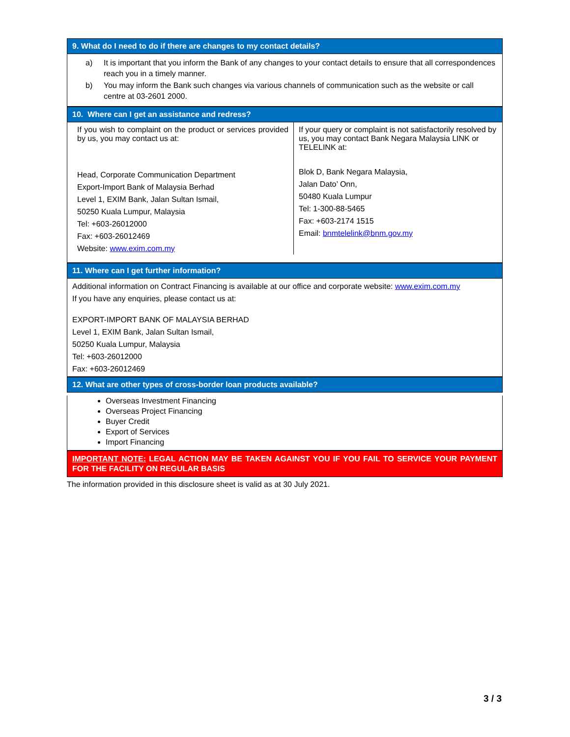9. What do I need to do if there are changes to my contact details?
| a) | It is important that you inform the Bank of any changes to your contact details to ensure that all correspondences reach you in a timely manner. |
| b) | You may inform the Bank such changes via various channels of communication such as the website or call centre at 03-2601 2000. |
10. Where can I get an assistance and redress?
| If you wish to complaint on the product or services provided by us, you may contact us at: Head, Corporate Communication Department Export-Import Bank of Malaysia Berhad Level 1, EXIM Bank, Jalan Sultan Ismail, 50250 Kuala Lumpur, Malaysia Tel: +603-26012000 Fax: +603-26012469 Website: www.exim.com.my | If your query or complaint is not satisfactorily resolved by us, you may contact Bank Negara Malaysia LINK or TELELINK at: Blok D, Bank Negara Malaysia, Jalan Dato’ Onn, 50480 Kuala Lumpur Tel: 1-300-88-5465 Fax: +603-2174 1515 Email: bnmtelelink@bnm.gov.my |
11. Where can I get further information?
Additional information on Contract Financing is available at our office and corporate website: www.exim.com.my
If you have any enquiries, please contact us at:
EXPORT-IMPORT BANK OF MALAYSIA BERHAD
Level 1, EXIM Bank, Jalan Sultan Ismail,
50250 Kuala Lumpur, Malaysia
Tel: +603-26012000
Fax: +603-26012469
12. What are other types of cross-border loan products available?
Overseas Investment Financing
Overseas Project Financing
Buyer Credit
Export of Services
Import Financing
IMPORTANT NOTE: LEGAL ACTION MAY BE TAKEN AGAINST YOU IF YOU FAIL TO SERVICE YOUR PAYMENT FOR THE FACILITY ON REGULAR BASIS
The information provided in this disclosure sheet is valid as at 30 July 2021.
3 / 3